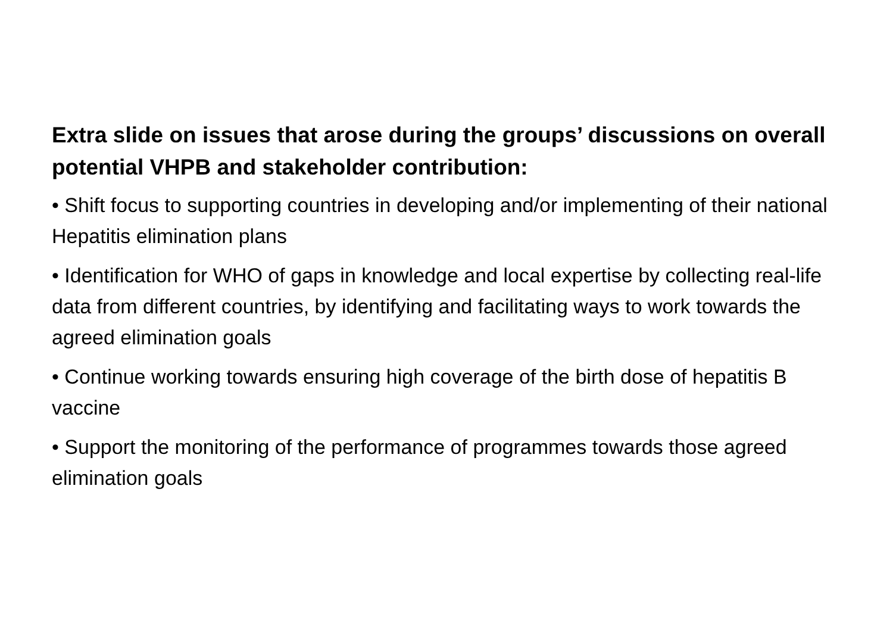Extra slide on issues that arose during the groups’ discussions on overall potential VHPB and stakeholder contribution:
• Shift focus to supporting countries in developing and/or implementing of their national Hepatitis elimination plans
• Identification for WHO of gaps in knowledge and local expertise by collecting real-life data from different countries, by identifying and facilitating ways to work towards the agreed elimination goals
• Continue working towards ensuring high coverage of the birth dose of hepatitis B vaccine
• Support the monitoring of the performance of programmes towards those agreed elimination goals